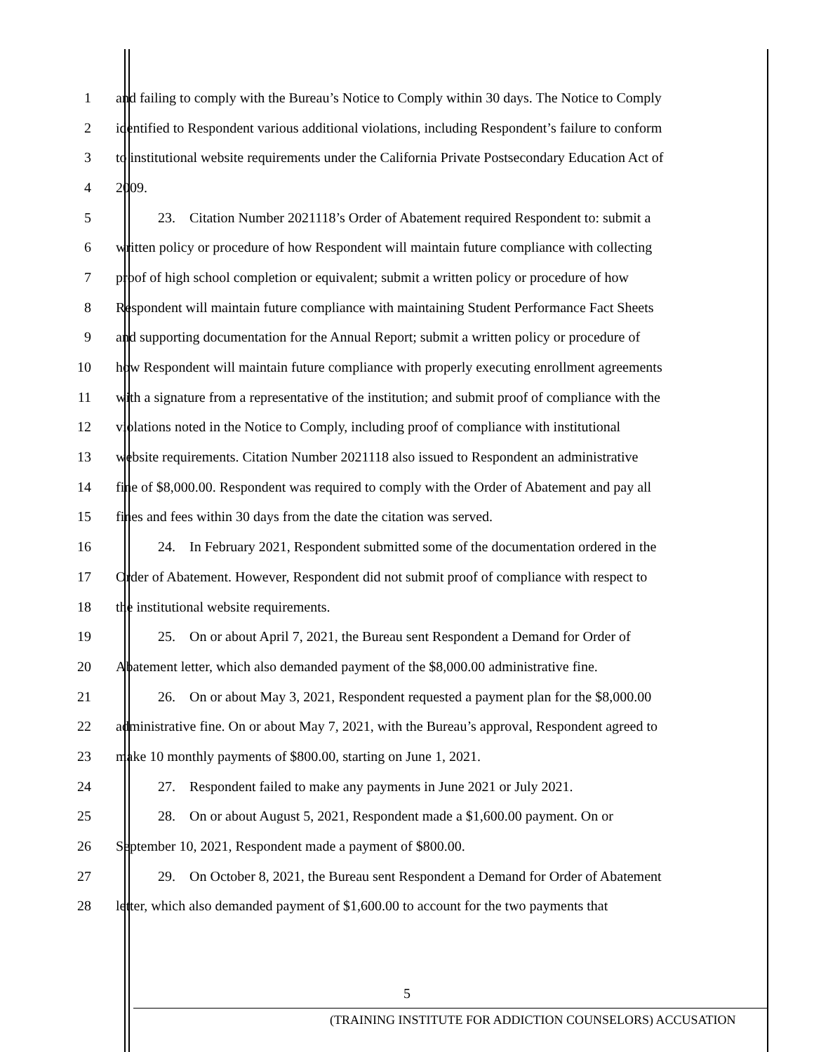1 and failing to comply with the Bureau’s Notice to Comply within 30 days. The Notice to Comply
2 identified to Respondent various additional violations, including Respondent’s failure to conform
3 to institutional website requirements under the California Private Postsecondary Education Act of
4 2009.
5 23. Citation Number 2021118’s Order of Abatement required Respondent to: submit a
6 written policy or procedure of how Respondent will maintain future compliance with collecting
7 proof of high school completion or equivalent; submit a written policy or procedure of how
8 Respondent will maintain future compliance with maintaining Student Performance Fact Sheets
9 and supporting documentation for the Annual Report; submit a written policy or procedure of
10 how Respondent will maintain future compliance with properly executing enrollment agreements
11 with a signature from a representative of the institution; and submit proof of compliance with the
12 violations noted in the Notice to Comply, including proof of compliance with institutional
13 website requirements. Citation Number 2021118 also issued to Respondent an administrative
14 fine of $8,000.00. Respondent was required to comply with the Order of Abatement and pay all
15 fines and fees within 30 days from the date the citation was served.
16 24. In February 2021, Respondent submitted some of the documentation ordered in the
17 Order of Abatement. However, Respondent did not submit proof of compliance with respect to
18 the institutional website requirements.
19 25. On or about April 7, 2021, the Bureau sent Respondent a Demand for Order of
20 Abatement letter, which also demanded payment of the $8,000.00 administrative fine.
21 26. On or about May 3, 2021, Respondent requested a payment plan for the $8,000.00
22 administrative fine. On or about May 7, 2021, with the Bureau’s approval, Respondent agreed to
23 make 10 monthly payments of $800.00, starting on June 1, 2021.
24 27. Respondent failed to make any payments in June 2021 or July 2021.
25 28. On or about August 5, 2021, Respondent made a $1,600.00 payment. On or
26 September 10, 2021, Respondent made a payment of $800.00.
27 29. On October 8, 2021, the Bureau sent Respondent a Demand for Order of Abatement
28 letter, which also demanded payment of $1,600.00 to account for the two payments that
5
(TRAINING INSTITUTE FOR ADDICTION COUNSELORS) ACCUSATION